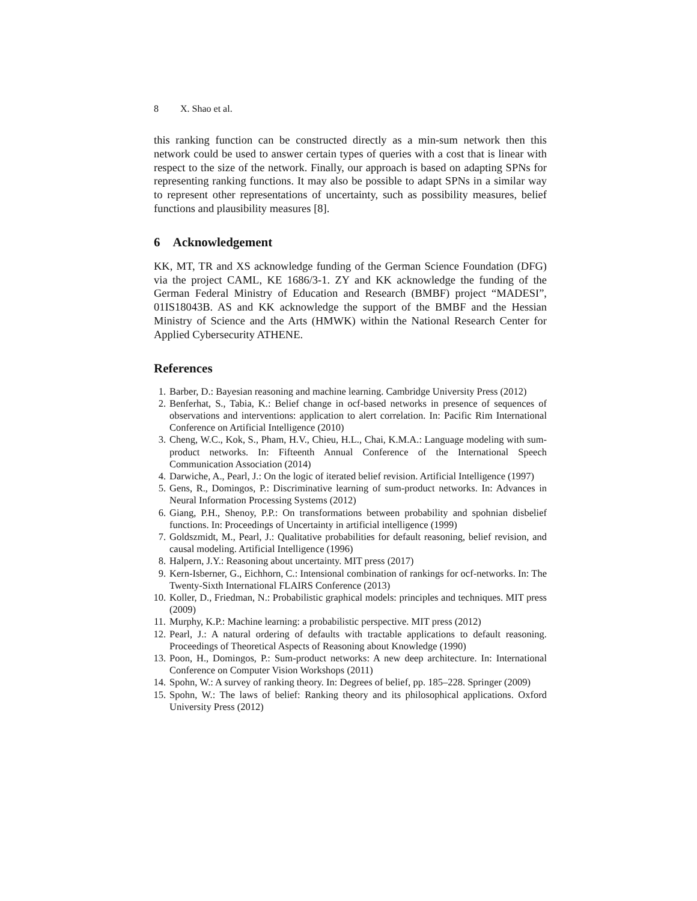8 X. Shao et al.
this ranking function can be constructed directly as a min-sum network then this network could be used to answer certain types of queries with a cost that is linear with respect to the size of the network. Finally, our approach is based on adapting SPNs for representing ranking functions. It may also be possible to adapt SPNs in a similar way to represent other representations of uncertainty, such as possibility measures, belief functions and plausibility measures [8].
6 Acknowledgement
KK, MT, TR and XS acknowledge funding of the German Science Foundation (DFG) via the project CAML, KE 1686/3-1. ZY and KK acknowledge the funding of the German Federal Ministry of Education and Research (BMBF) project “MADESI”, 01IS18043B. AS and KK acknowledge the support of the BMBF and the Hessian Ministry of Science and the Arts (HMWK) within the National Research Center for Applied Cybersecurity ATHENE.
References
1. Barber, D.: Bayesian reasoning and machine learning. Cambridge University Press (2012)
2. Benferhat, S., Tabia, K.: Belief change in ocf-based networks in presence of sequences of observations and interventions: application to alert correlation. In: Pacific Rim International Conference on Artificial Intelligence (2010)
3. Cheng, W.C., Kok, S., Pham, H.V., Chieu, H.L., Chai, K.M.A.: Language modeling with sum-product networks. In: Fifteenth Annual Conference of the International Speech Communication Association (2014)
4. Darwiche, A., Pearl, J.: On the logic of iterated belief revision. Artificial Intelligence (1997)
5. Gens, R., Domingos, P.: Discriminative learning of sum-product networks. In: Advances in Neural Information Processing Systems (2012)
6. Giang, P.H., Shenoy, P.P.: On transformations between probability and spohnian disbelief functions. In: Proceedings of Uncertainty in artificial intelligence (1999)
7. Goldszmidt, M., Pearl, J.: Qualitative probabilities for default reasoning, belief revision, and causal modeling. Artificial Intelligence (1996)
8. Halpern, J.Y.: Reasoning about uncertainty. MIT press (2017)
9. Kern-Isberner, G., Eichhorn, C.: Intensional combination of rankings for ocf-networks. In: The Twenty-Sixth International FLAIRS Conference (2013)
10. Koller, D., Friedman, N.: Probabilistic graphical models: principles and techniques. MIT press (2009)
11. Murphy, K.P.: Machine learning: a probabilistic perspective. MIT press (2012)
12. Pearl, J.: A natural ordering of defaults with tractable applications to default reasoning. Proceedings of Theoretical Aspects of Reasoning about Knowledge (1990)
13. Poon, H., Domingos, P.: Sum-product networks: A new deep architecture. In: International Conference on Computer Vision Workshops (2011)
14. Spohn, W.: A survey of ranking theory. In: Degrees of belief, pp. 185–228. Springer (2009)
15. Spohn, W.: The laws of belief: Ranking theory and its philosophical applications. Oxford University Press (2012)